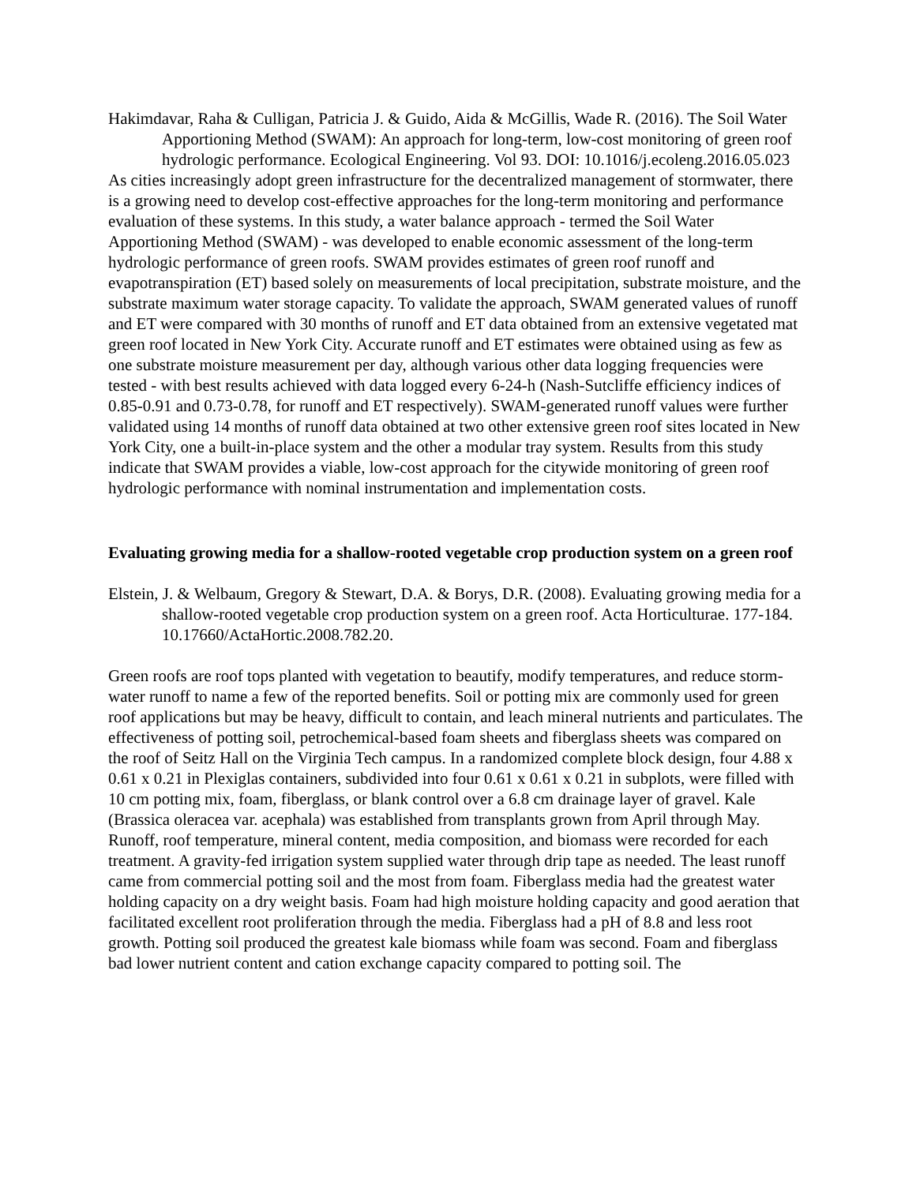Hakimdavar, Raha & Culligan, Patricia J. & Guido, Aida & McGillis, Wade R. (2016). The Soil Water Apportioning Method (SWAM): An approach for long-term, low-cost monitoring of green roof hydrologic performance. Ecological Engineering. Vol 93. DOI: 10.1016/j.ecoleng.2016.05.023
As cities increasingly adopt green infrastructure for the decentralized management of stormwater, there is a growing need to develop cost-effective approaches for the long-term monitoring and performance evaluation of these systems. In this study, a water balance approach - termed the Soil Water Apportioning Method (SWAM) - was developed to enable economic assessment of the long-term hydrologic performance of green roofs. SWAM provides estimates of green roof runoff and evapotranspiration (ET) based solely on measurements of local precipitation, substrate moisture, and the substrate maximum water storage capacity. To validate the approach, SWAM generated values of runoff and ET were compared with 30 months of runoff and ET data obtained from an extensive vegetated mat green roof located in New York City. Accurate runoff and ET estimates were obtained using as few as one substrate moisture measurement per day, although various other data logging frequencies were tested - with best results achieved with data logged every 6-24-h (Nash-Sutcliffe efficiency indices of 0.85-0.91 and 0.73-0.78, for runoff and ET respectively). SWAM-generated runoff values were further validated using 14 months of runoff data obtained at two other extensive green roof sites located in New York City, one a built-in-place system and the other a modular tray system. Results from this study indicate that SWAM provides a viable, low-cost approach for the citywide monitoring of green roof hydrologic performance with nominal instrumentation and implementation costs.
Evaluating growing media for a shallow-rooted vegetable crop production system on a green roof
Elstein, J. & Welbaum, Gregory & Stewart, D.A. & Borys, D.R. (2008). Evaluating growing media for a shallow-rooted vegetable crop production system on a green roof. Acta Horticulturae. 177-184. 10.17660/ActaHortic.2008.782.20.
Green roofs are roof tops planted with vegetation to beautify, modify temperatures, and reduce storm-water runoff to name a few of the reported benefits. Soil or potting mix are commonly used for green roof applications but may be heavy, difficult to contain, and leach mineral nutrients and particulates. The effectiveness of potting soil, petrochemical-based foam sheets and fiberglass sheets was compared on the roof of Seitz Hall on the Virginia Tech campus. In a randomized complete block design, four 4.88 x 0.61 x 0.21 in Plexiglas containers, subdivided into four 0.61 x 0.61 x 0.21 in subplots, were filled with 10 cm potting mix, foam, fiberglass, or blank control over a 6.8 cm drainage layer of gravel. Kale (Brassica oleracea var. acephala) was established from transplants grown from April through May. Runoff, roof temperature, mineral content, media composition, and biomass were recorded for each treatment. A gravity-fed irrigation system supplied water through drip tape as needed. The least runoff came from commercial potting soil and the most from foam. Fiberglass media had the greatest water holding capacity on a dry weight basis. Foam had high moisture holding capacity and good aeration that facilitated excellent root proliferation through the media. Fiberglass had a pH of 8.8 and less root growth. Potting soil produced the greatest kale biomass while foam was second. Foam and fiberglass bad lower nutrient content and cation exchange capacity compared to potting soil. The